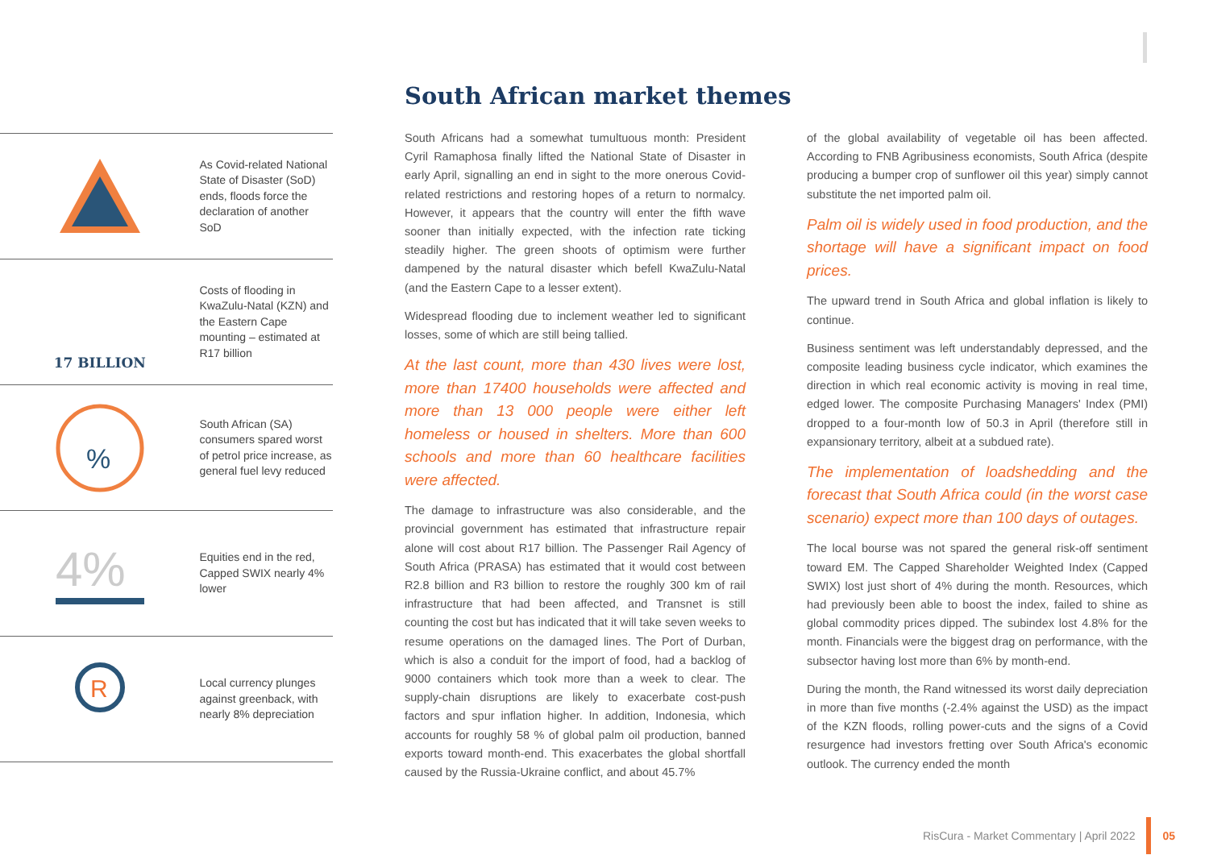South African market themes
As Covid-related National State of Disaster (SoD) ends, floods force the declaration of another SoD
17 BILLION
Costs of flooding in KwaZulu-Natal (KZN) and the Eastern Cape mounting – estimated at R17 billion
%
South African (SA) consumers spared worst of petrol price increase, as general fuel levy reduced
4%
Equities end in the red, Capped SWIX nearly 4% lower
R
Local currency plunges against greenback, with nearly 8% depreciation
South Africans had a somewhat tumultuous month: President Cyril Ramaphosa finally lifted the National State of Disaster in early April, signalling an end in sight to the more onerous Covid-related restrictions and restoring hopes of a return to normalcy. However, it appears that the country will enter the fifth wave sooner than initially expected, with the infection rate ticking steadily higher. The green shoots of optimism were further dampened by the natural disaster which befell KwaZulu-Natal (and the Eastern Cape to a lesser extent).
Widespread flooding due to inclement weather led to significant losses, some of which are still being tallied.
At the last count, more than 430 lives were lost, more than 17400 households were affected and more than 13 000 people were either left homeless or housed in shelters. More than 600 schools and more than 60 healthcare facilities were affected.
The damage to infrastructure was also considerable, and the provincial government has estimated that infrastructure repair alone will cost about R17 billion. The Passenger Rail Agency of South Africa (PRASA) has estimated that it would cost between R2.8 billion and R3 billion to restore the roughly 300 km of rail infrastructure that had been affected, and Transnet is still counting the cost but has indicated that it will take seven weeks to resume operations on the damaged lines. The Port of Durban, which is also a conduit for the import of food, had a backlog of 9000 containers which took more than a week to clear. The supply-chain disruptions are likely to exacerbate cost-push factors and spur inflation higher. In addition, Indonesia, which accounts for roughly 58 % of global palm oil production, banned exports toward month-end. This exacerbates the global shortfall caused by the Russia-Ukraine conflict, and about 45.7%
of the global availability of vegetable oil has been affected. According to FNB Agribusiness economists, South Africa (despite producing a bumper crop of sunflower oil this year) simply cannot substitute the net imported palm oil.
Palm oil is widely used in food production, and the shortage will have a significant impact on food prices.
The upward trend in South Africa and global inflation is likely to continue.
Business sentiment was left understandably depressed, and the composite leading business cycle indicator, which examines the direction in which real economic activity is moving in real time, edged lower. The composite Purchasing Managers' Index (PMI) dropped to a four-month low of 50.3 in April (therefore still in expansionary territory, albeit at a subdued rate).
The implementation of loadshedding and the forecast that South Africa could (in the worst case scenario) expect more than 100 days of outages.
The local bourse was not spared the general risk-off sentiment toward EM. The Capped Shareholder Weighted Index (Capped SWIX) lost just short of 4% during the month. Resources, which had previously been able to boost the index, failed to shine as global commodity prices dipped. The subindex lost 4.8% for the month. Financials were the biggest drag on performance, with the subsector having lost more than 6% by month-end.
During the month, the Rand witnessed its worst daily depreciation in more than five months (-2.4% against the USD) as the impact of the KZN floods, rolling power-cuts and the signs of a Covid resurgence had investors fretting over South Africa's economic outlook. The currency ended the month
RisCura - Market Commentary | April 2022
05